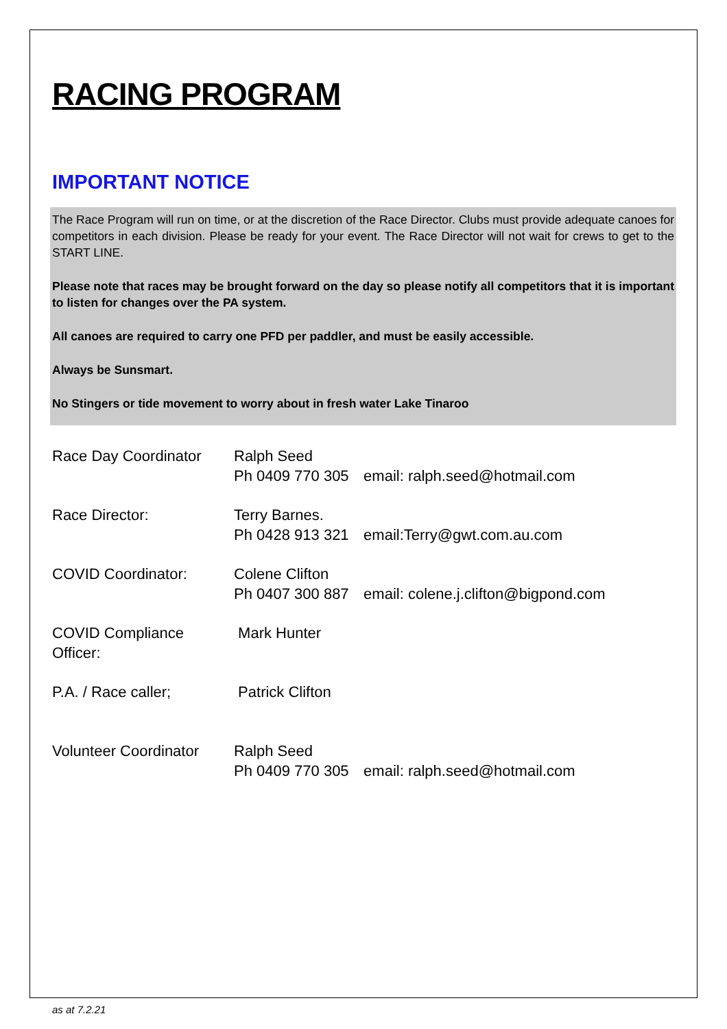RACING PROGRAM
IMPORTANT NOTICE
The Race Program will run on time, or at the discretion of the Race Director. Clubs must provide adequate canoes for competitors in each division. Please be ready for your event. The Race Director will not wait for crews to get to the START LINE.
Please note that races may be brought forward on the day so please notify all competitors that it is important to listen for changes over the PA system.
All canoes are required to carry one PFD per paddler, and must be easily accessible.
Always be Sunsmart.
No Stingers or tide movement to worry about in fresh water Lake Tinaroo
Race Day Coordinator Ralph Seed
Ph 0409 770 305 email: ralph.seed@hotmail.com
Race Director: Terry Barnes.
Ph 0428 913 321 email:Terry@gwt.com.au.com
COVID Coordinator: Colene Clifton
Ph 0407 300 887 email: colene.j.clifton@bigpond.com
COVID Compliance Officer:
Mark Hunter
P.A. / Race caller; Patrick Clifton
Volunteer Coordinator
Ralph Seed
Ph 0409 770 305 email: ralph.seed@hotmail.com
as at 7.2.21